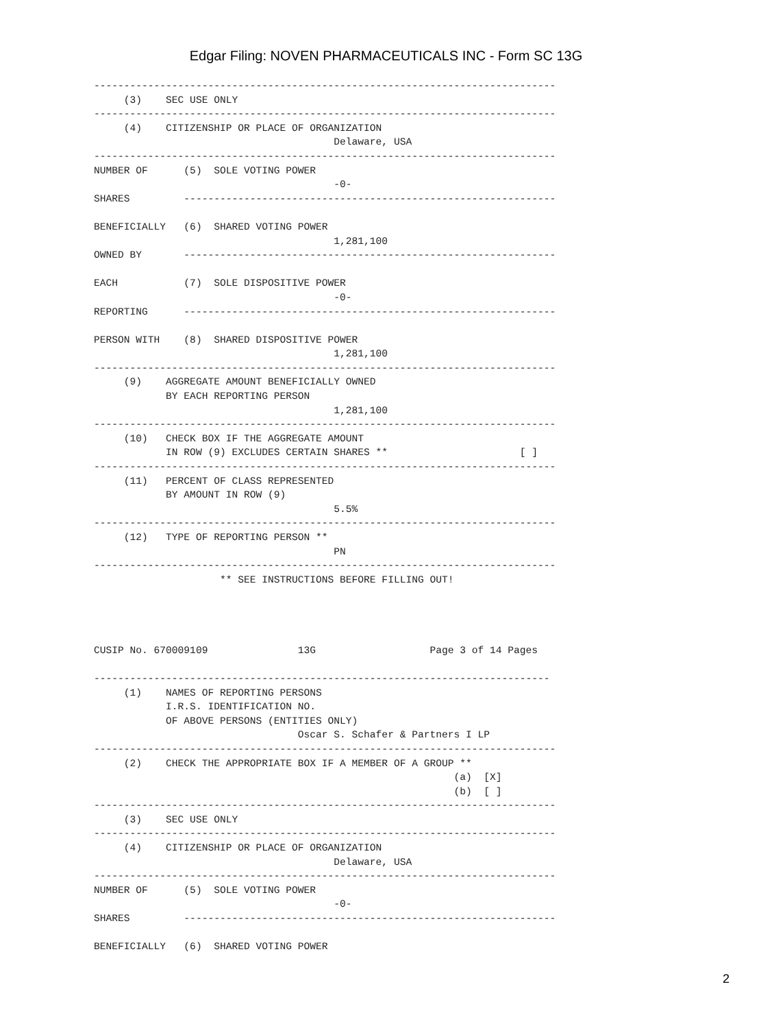Edgar Filing: NOVEN PHARMACEUTICALS INC - Form SC 13G
-----------------------------------------------------------------------------
     (3)    SEC USE ONLY
-----------------------------------------------------------------------------
     (4)    CITIZENSHIP OR PLACE OF ORGANIZATION
                                        Delaware, USA
-----------------------------------------------------------------------------
NUMBER OF      (5)  SOLE VOTING POWER
                                        -0-
SHARES         --------------------------------------------------------------

BENEFICIALLY   (6)  SHARED VOTING POWER
                                        1,281,100
OWNED BY       --------------------------------------------------------------

EACH           (7)  SOLE DISPOSITIVE POWER
                                        -0-
REPORTING      --------------------------------------------------------------

PERSON WITH    (8)  SHARED DISPOSITIVE POWER
                                        1,281,100
-----------------------------------------------------------------------------
     (9)    AGGREGATE AMOUNT BENEFICIALLY OWNED
            BY EACH REPORTING PERSON
                                        1,281,100
-----------------------------------------------------------------------------
     (10)   CHECK BOX IF THE AGGREGATE AMOUNT
            IN ROW (9) EXCLUDES CERTAIN SHARES **                      [ ]
-----------------------------------------------------------------------------
     (11)   PERCENT OF CLASS REPRESENTED
            BY AMOUNT IN ROW (9)
                                        5.5%
-----------------------------------------------------------------------------
     (12)   TYPE OF REPORTING PERSON **
                                        PN
-----------------------------------------------------------------------------
                     ** SEE INSTRUCTIONS BEFORE FILLING OUT!




CUSIP No. 670009109               13G                   Page 3 of 14 Pages

----------------------------------------------------------------------------
     (1)    NAMES OF REPORTING PERSONS
            I.R.S. IDENTIFICATION NO.
            OF ABOVE PERSONS (ENTITIES ONLY)
                                  Oscar S. Schafer & Partners I LP
-----------------------------------------------------------------------------
     (2)    CHECK THE APPROPRIATE BOX IF A MEMBER OF A GROUP **
                                                            (a)  [X]
                                                            (b)  [ ]
-----------------------------------------------------------------------------
     (3)    SEC USE ONLY
-----------------------------------------------------------------------------
     (4)    CITIZENSHIP OR PLACE OF ORGANIZATION
                                        Delaware, USA
-----------------------------------------------------------------------------
NUMBER OF      (5)  SOLE VOTING POWER
                                        -0-
SHARES         --------------------------------------------------------------

BENEFICIALLY   (6)  SHARED VOTING POWER
2